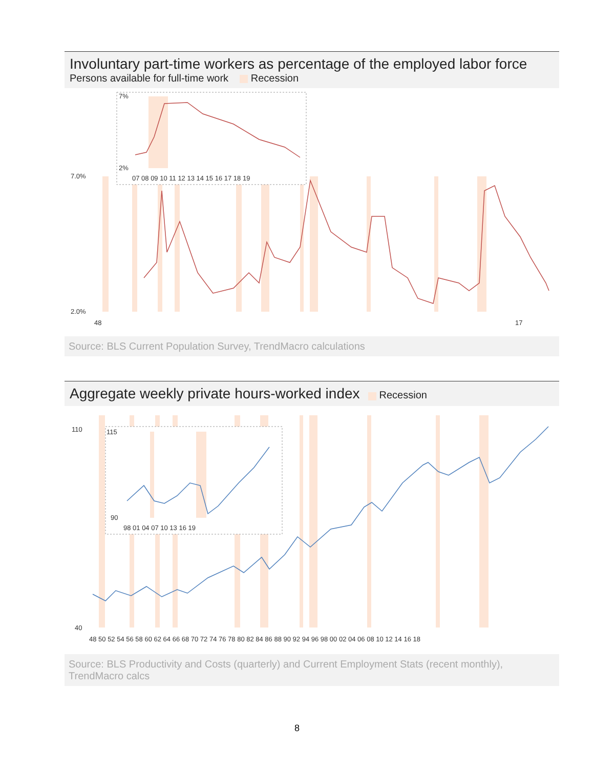Involuntary part-time workers as percentage of the employed labor force
Persons available for full-time work Recession
7.0%
2.0%
48
17
7%
2%
07 08 09 10 11 12 13 14 15 16 17 18 19
Source: BLS Current Population Survey, TrendMacro calculations
Aggregate weekly private hours-worked index Recession
110
40
48 50 52 54 56 58 60 62 64 66 68 70 72 74 76 78 80 82 84 86 88 90 92 94 96 98 00 02 04 06 08 10 12 14 16 18
115
90
98 01 04 07 10 13 16 19
Source: BLS Productivity and Costs (quarterly) and Current Employment Stats (recent monthly), TrendMacro calcs
8